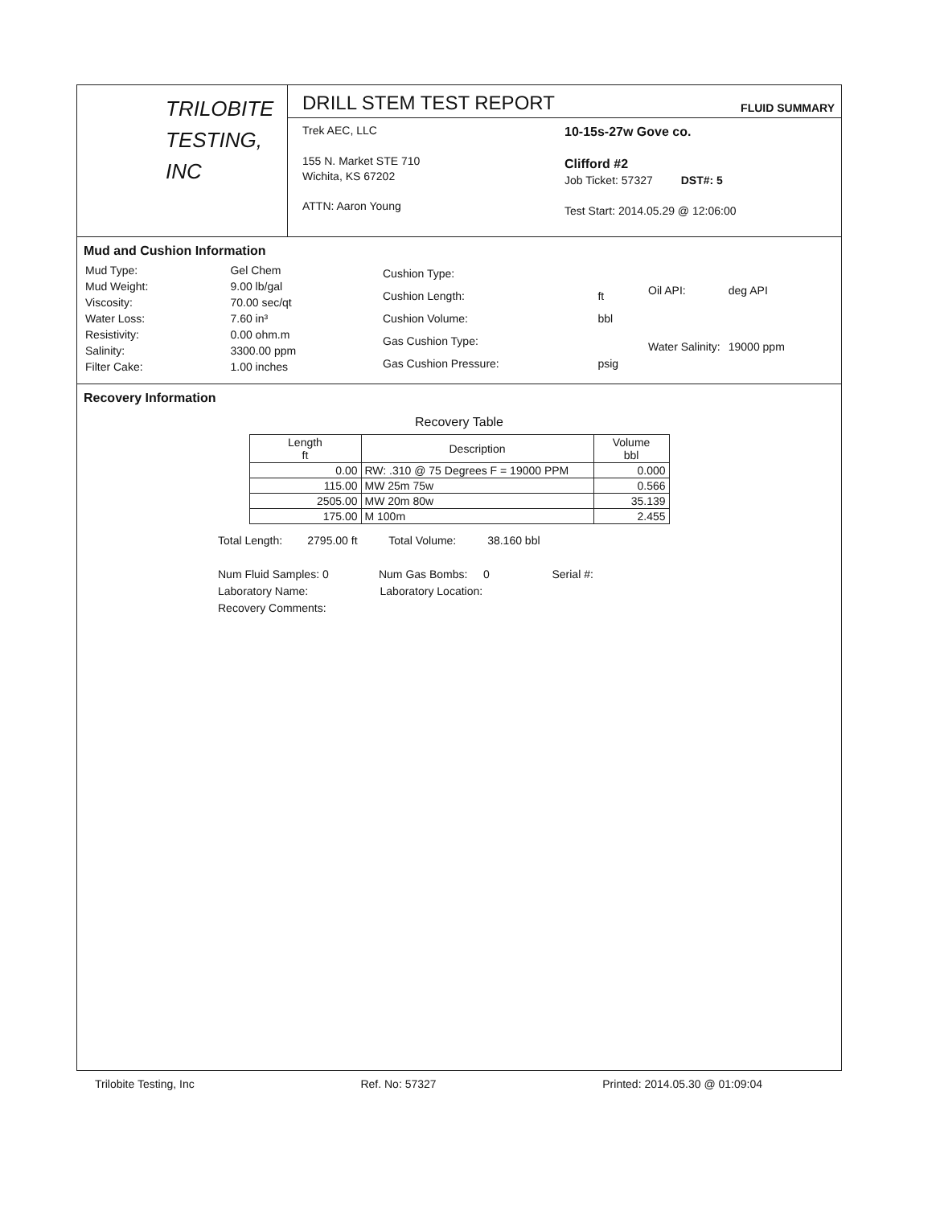TRILOBITE
TESTING, INC
DRILL STEM TEST REPORT
FLUID SUMMARY
Trek AEC, LLC
155 N. Market STE 710
Wichita, KS 67202
ATTN: Aaron Young
10-15s-27w Gove co.
Clifford #2
Job Ticket: 57327 DST#: 5
Test Start: 2014.05.29 @ 12:06:00
Mud and Cushion Information
| Mud Type: | Gel Chem |
| Mud Weight: | 9.00 lb/gal |
| Viscosity: | 70.00 sec/qt |
| Water Loss: | 7.60 in³ |
| Resistivity: | 0.00 ohm.m |
| Salinity: | 3300.00 ppm |
| Filter Cake: | 1.00 inches |
| Cushion Type: | |
| Cushion Length: | ft |
| Cushion Volume: | bbl |
| Gas Cushion Type: | |
| Gas Cushion Pressure: | psig |
| Oil API: | deg API |
| Water Salinity: | 19000 ppm |
Recovery Information
Recovery Table
| Length ft | Description | Volume bbl |
| --- | --- | --- |
| 0.00 | RW: .310 @ 75 Degrees F = 19000 PPM | 0.000 |
| 115.00 | MW 25m 75w | 0.566 |
| 2505.00 | MW 20m 80w | 35.139 |
| 175.00 | M 100m | 2.455 |
Total Length: 2795.00 ft Total Volume: 38.160 bbl
Num Fluid Samples: 0 Num Gas Bombs: 0 Serial #:
Laboratory Name: Laboratory Location:
Recovery Comments:
Trilobite Testing, Inc Ref. No: 57327 Printed: 2014.05.30 @ 01:09:04